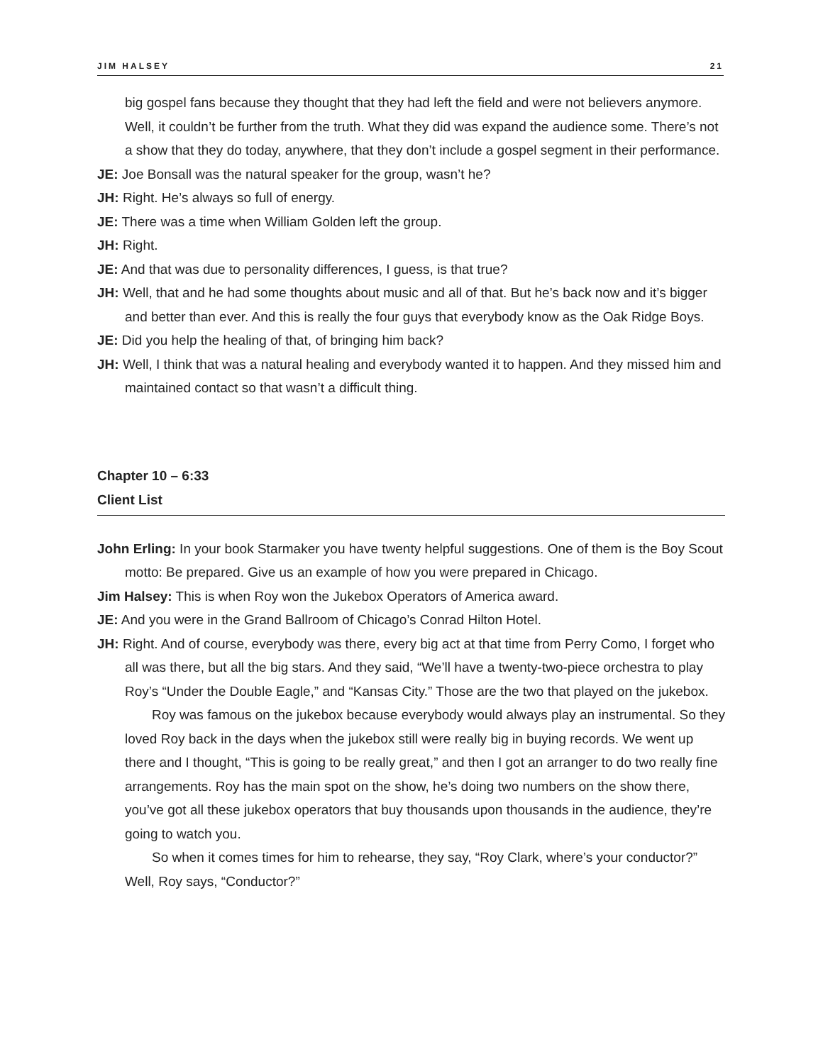JIM HALSEY 21
big gospel fans because they thought that they had left the field and were not believers anymore. Well, it couldn’t be further from the truth. What they did was expand the audience some. There’s not a show that they do today, anywhere, that they don’t include a gospel segment in their performance.
JE: Joe Bonsall was the natural speaker for the group, wasn’t he?
JH: Right. He’s always so full of energy.
JE: There was a time when William Golden left the group.
JH: Right.
JE: And that was due to personality differences, I guess, is that true?
JH: Well, that and he had some thoughts about music and all of that. But he’s back now and it’s bigger and better than ever. And this is really the four guys that everybody know as the Oak Ridge Boys.
JE: Did you help the healing of that, of bringing him back?
JH: Well, I think that was a natural healing and everybody wanted it to happen. And they missed him and maintained contact so that wasn’t a difficult thing.
Chapter 10 – 6:33
Client List
John Erling: In your book Starmaker you have twenty helpful suggestions. One of them is the Boy Scout motto: Be prepared. Give us an example of how you were prepared in Chicago.
Jim Halsey: This is when Roy won the Jukebox Operators of America award.
JE: And you were in the Grand Ballroom of Chicago’s Conrad Hilton Hotel.
JH: Right. And of course, everybody was there, every big act at that time from Perry Como, I forget who all was there, but all the big stars. And they said, “We’ll have a twenty-two-piece orchestra to play Roy’s “Under the Double Eagle,” and “Kansas City.” Those are the two that played on the jukebox.
Roy was famous on the jukebox because everybody would always play an instrumental. So they loved Roy back in the days when the jukebox still were really big in buying records. We went up there and I thought, “This is going to be really great,” and then I got an arranger to do two really fine arrangements. Roy has the main spot on the show, he’s doing two numbers on the show there, you’ve got all these jukebox operators that buy thousands upon thousands in the audience, they’re going to watch you.
So when it comes times for him to rehearse, they say, “Roy Clark, where’s your conductor?” Well, Roy says, “Conductor?”